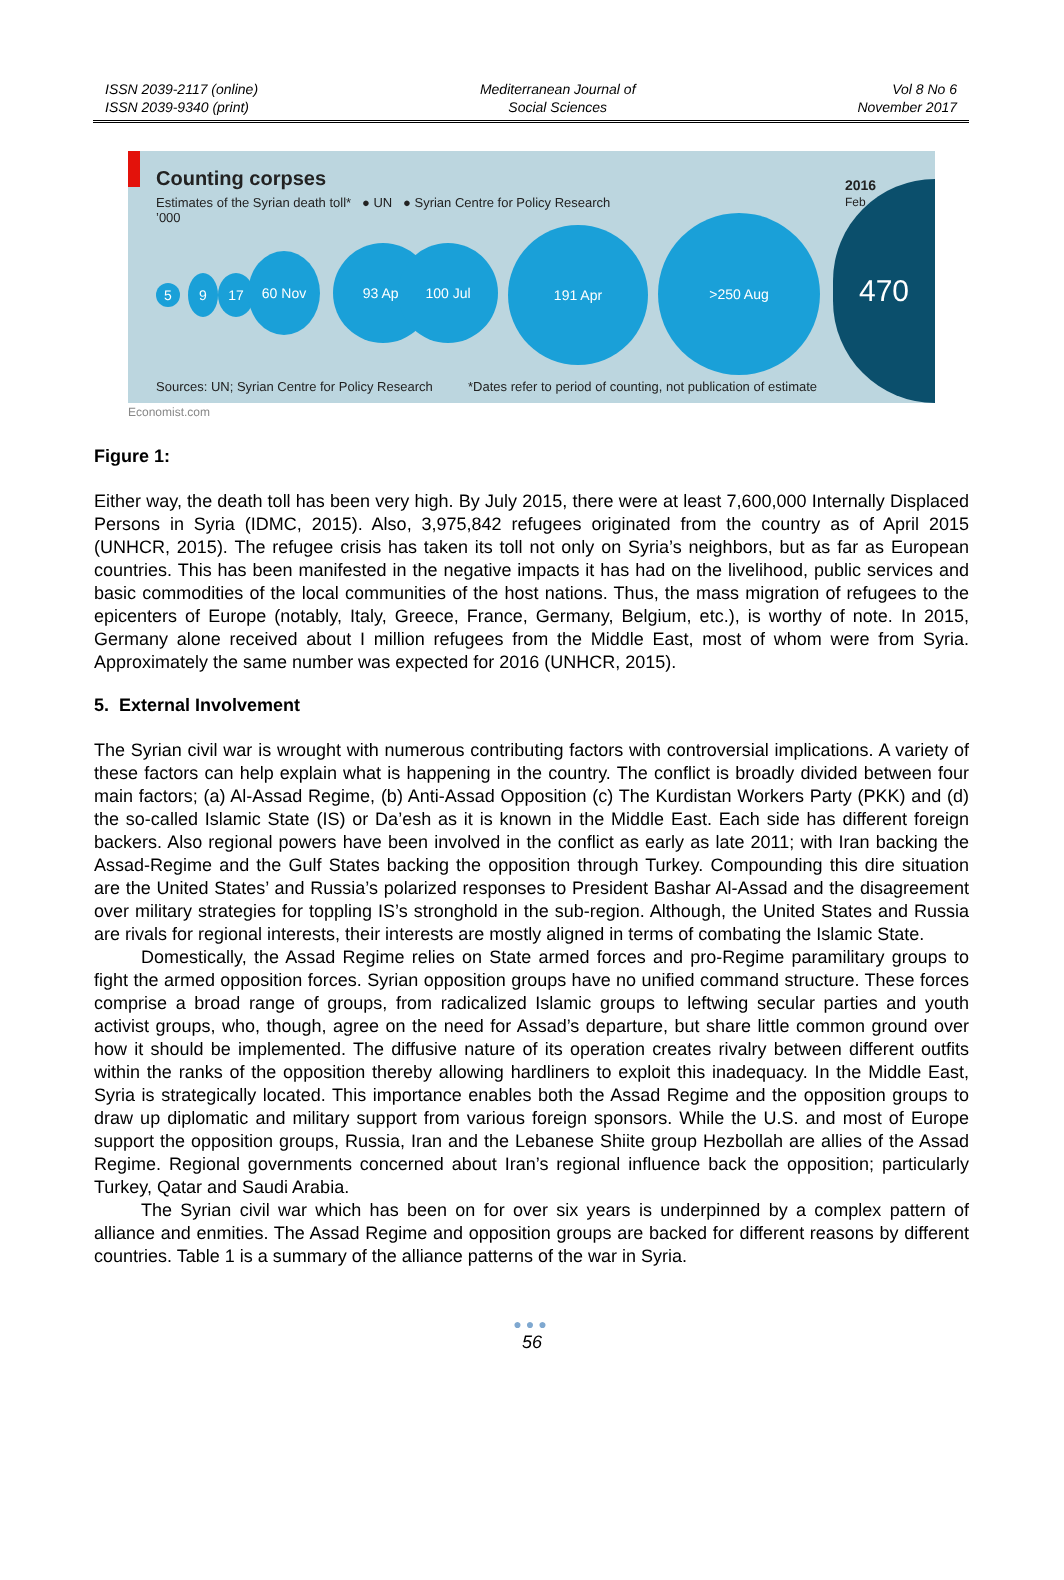ISSN 2039-2117 (online)
ISSN 2039-9340 (print)
Mediterranean Journal of
Social Sciences
Vol 8 No 6
November 2017
Counting corpses
Estimates of the Syrian death toll* ● UN ● Syrian Centre for Policy Research
’000
5
9 17
60 Nov 93 Apr 100 Jul
191 Apr
>250 Aug
470
2016
Feb
Sources: UN; Syrian Centre for Policy Research
*Dates refer to period of counting, not publication of estimate
Economist.com
Figure 1:
Either way, the death toll has been very high. By July 2015, there were at least 7,600,000 Internally Displaced Persons in Syria (IDMC, 2015). Also, 3,975,842 refugees originated from the country as of April 2015 (UNHCR, 2015). The refugee crisis has taken its toll not only on Syria’s neighbors, but as far as European countries. This has been manifested in the negative impacts it has had on the livelihood, public services and basic commodities of the local communities of the host nations. Thus, the mass migration of refugees to the epicenters of Europe (notably, Italy, Greece, France, Germany, Belgium, etc.), is worthy of note. In 2015, Germany alone received about I million refugees from the Middle East, most of whom were from Syria. Approximately the same number was expected for 2016 (UNHCR, 2015).
5. External Involvement
The Syrian civil war is wrought with numerous contributing factors with controversial implications. A variety of these factors can help explain what is happening in the country. The conflict is broadly divided between four main factors; (a) Al-Assad Regime, (b) Anti-Assad Opposition (c) The Kurdistan Workers Party (PKK) and (d) the so-called Islamic State (IS) or Da’esh as it is known in the Middle East. Each side has different foreign backers. Also regional powers have been involved in the conflict as early as late 2011; with Iran backing the Assad-Regime and the Gulf States backing the opposition through Turkey. Compounding this dire situation are the United States’ and Russia’s polarized responses to President Bashar Al-Assad and the disagreement over military strategies for toppling IS’s stronghold in the sub-region. Although, the United States and Russia are rivals for regional interests, their interests are mostly aligned in terms of combating the Islamic State.
Domestically, the Assad Regime relies on State armed forces and pro-Regime paramilitary groups to fight the armed opposition forces. Syrian opposition groups have no unified command structure. These forces comprise a broad range of groups, from radicalized Islamic groups to leftwing secular parties and youth activist groups, who, though, agree on the need for Assad’s departure, but share little common ground over how it should be implemented. The diffusive nature of its operation creates rivalry between different outfits within the ranks of the opposition thereby allowing hardliners to exploit this inadequacy. In the Middle East, Syria is strategically located. This importance enables both the Assad Regime and the opposition groups to draw up diplomatic and military support from various foreign sponsors. While the U.S. and most of Europe support the opposition groups, Russia, Iran and the Lebanese Shiite group Hezbollah are allies of the Assad Regime. Regional governments concerned about Iran’s regional influence back the opposition; particularly Turkey, Qatar and Saudi Arabia.
The Syrian civil war which has been on for over six years is underpinned by a complex pattern of alliance and enmities. The Assad Regime and opposition groups are backed for different reasons by different countries. Table 1 is a summary of the alliance patterns of the war in Syria.
●●●
56